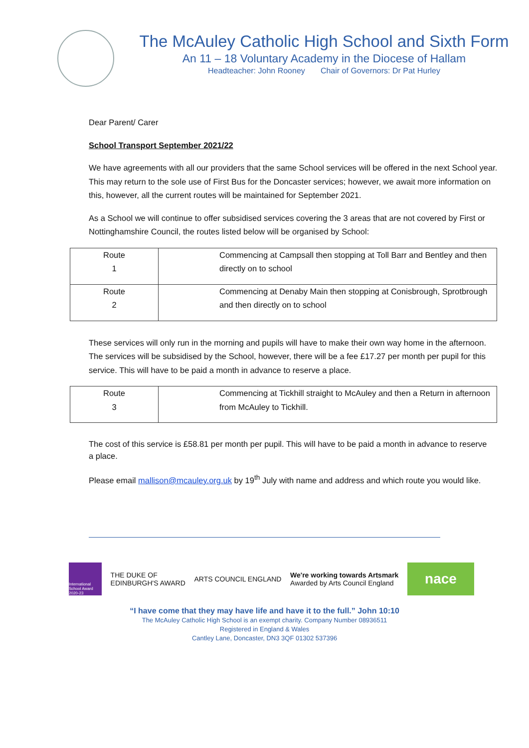The McAuley Catholic High School and Sixth Form
An 11 – 18 Voluntary Academy in the Diocese of Hallam
Headteacher: John Rooney Chair of Governors: Dr Pat Hurley
Dear Parent/ Carer
School Transport September 2021/22
We have agreements with all our providers that the same School services will be offered in the next School year. This may return to the sole use of First Bus for the Doncaster services; however, we await more information on this, however, all the current routes will be maintained for September 2021.
As a School we will continue to offer subsidised services covering the 3 areas that are not covered by First or Nottinghamshire Council, the routes listed below will be organised by School:
| Route 1 | Commencing at Campsall then stopping at Toll Barr and Bentley and then directly on to school |
| Route 2 | Commencing at Denaby Main then stopping at Conisbrough, Sprotbrough and then directly on to school |
These services will only run in the morning and pupils will have to make their own way home in the afternoon. The services will be subsidised by the School, however, there will be a fee £17.27 per month per pupil for this service. This will have to be paid a month in advance to reserve a place.
| Route 3 | Commencing at Tickhill straight to McAuley and then a Return in afternoon from McAuley to Tickhill. |
The cost of this service is £58.81 per month per pupil. This will have to be paid a month in advance to reserve
a place.
Please email mallison@mcauley.org.uk by 19<sup>th</sup> July with name and address and which route you would like.
International School Award 2020-23
THE DUKE OF
EDINBURGH'S AWARD
ARTS COUNCIL ENGLAND
We're working towards Artsmark
Awarded by Arts Council England
nace
“I have come that they may have life and have it to the full.” John 10:10
The McAuley Catholic High School is an exempt charity. Company Number 08936511
Registered in England & Wales
Cantley Lane, Doncaster, DN3 3QF 01302 537396